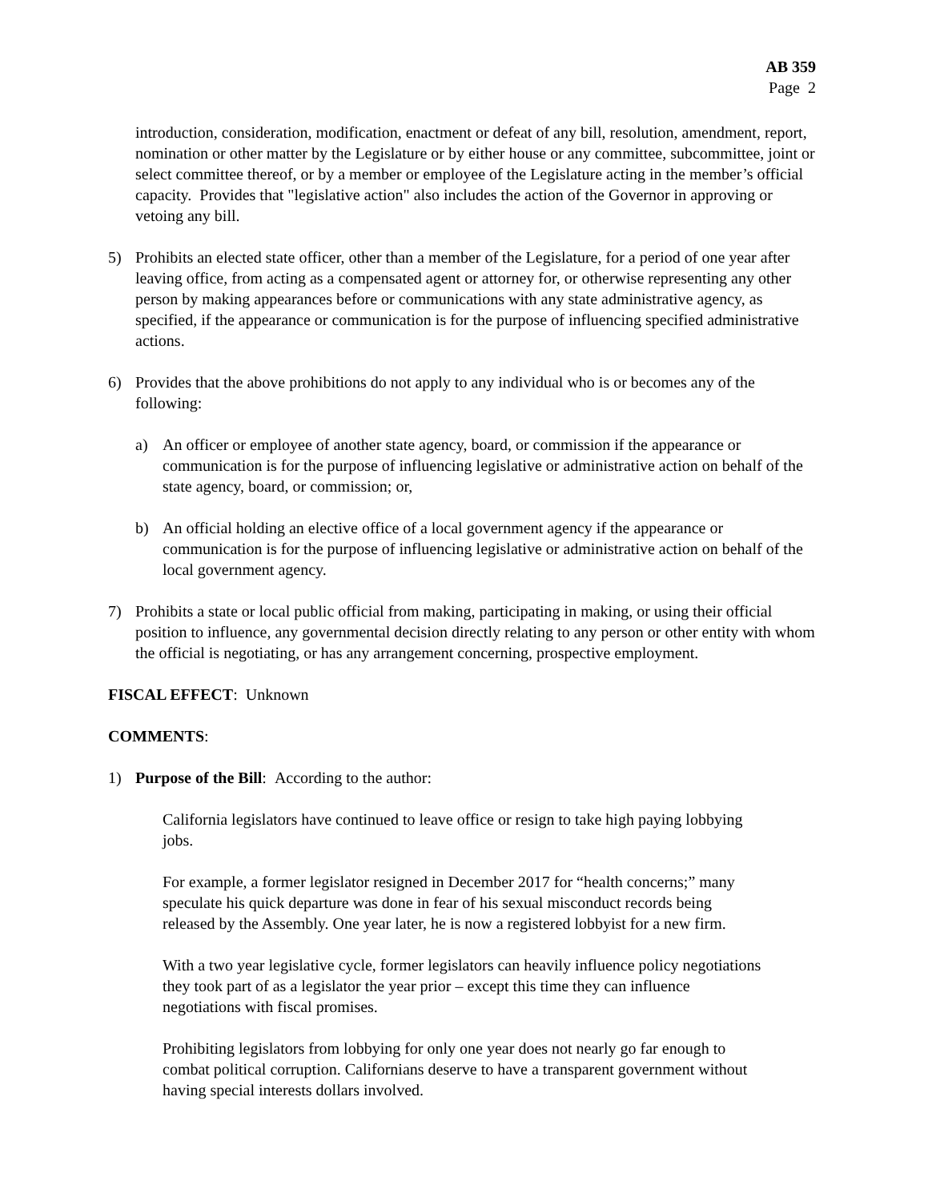AB 359
Page 2
introduction, consideration, modification, enactment or defeat of any bill, resolution, amendment, report, nomination or other matter by the Legislature or by either house or any committee, subcommittee, joint or select committee thereof, or by a member or employee of the Legislature acting in the member’s official capacity. Provides that "legislative action" also includes the action of the Governor in approving or vetoing any bill.
5) Prohibits an elected state officer, other than a member of the Legislature, for a period of one year after leaving office, from acting as a compensated agent or attorney for, or otherwise representing any other person by making appearances before or communications with any state administrative agency, as specified, if the appearance or communication is for the purpose of influencing specified administrative actions.
6) Provides that the above prohibitions do not apply to any individual who is or becomes any of the following:
a) An officer or employee of another state agency, board, or commission if the appearance or communication is for the purpose of influencing legislative or administrative action on behalf of the state agency, board, or commission; or,
b) An official holding an elective office of a local government agency if the appearance or communication is for the purpose of influencing legislative or administrative action on behalf of the local government agency.
7) Prohibits a state or local public official from making, participating in making, or using their official position to influence, any governmental decision directly relating to any person or other entity with whom the official is negotiating, or has any arrangement concerning, prospective employment.
FISCAL EFFECT: Unknown
COMMENTS:
1) Purpose of the Bill: According to the author:
California legislators have continued to leave office or resign to take high paying lobbying jobs.
For example, a former legislator resigned in December 2017 for “health concerns;” many speculate his quick departure was done in fear of his sexual misconduct records being released by the Assembly. One year later, he is now a registered lobbyist for a new firm.
With a two year legislative cycle, former legislators can heavily influence policy negotiations they took part of as a legislator the year prior – except this time they can influence negotiations with fiscal promises.
Prohibiting legislators from lobbying for only one year does not nearly go far enough to combat political corruption. Californians deserve to have a transparent government without having special interests dollars involved.